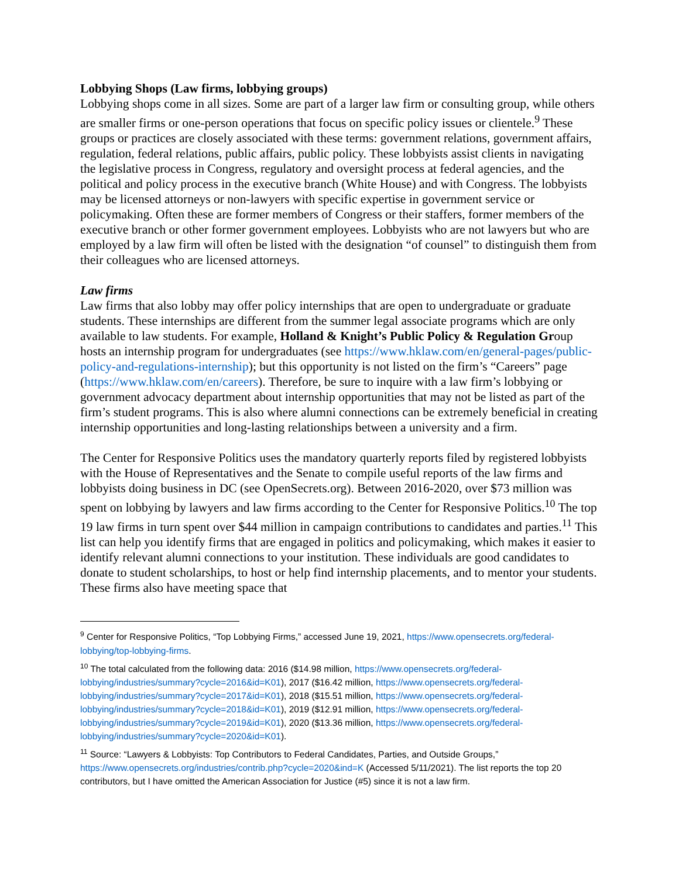Lobbying Shops (Law firms, lobbying groups)
Lobbying shops come in all sizes. Some are part of a larger law firm or consulting group, while others are smaller firms or one-person operations that focus on specific policy issues or clientele.<sup>9</sup> These groups or practices are closely associated with these terms: government relations, government affairs, regulation, federal relations, public affairs, public policy. These lobbyists assist clients in navigating the legislative process in Congress, regulatory and oversight process at federal agencies, and the political and policy process in the executive branch (White House) and with Congress. The lobbyists may be licensed attorneys or non-lawyers with specific expertise in government service or policymaking. Often these are former members of Congress or their staffers, former members of the executive branch or other former government employees. Lobbyists who are not lawyers but who are employed by a law firm will often be listed with the designation “of counsel” to distinguish them from their colleagues who are licensed attorneys.
Law firms
Law firms that also lobby may offer policy internships that are open to undergraduate or graduate students. These internships are different from the summer legal associate programs which are only available to law students. For example, Holland & Knight’s Public Policy & Regulation Group hosts an internship program for undergraduates (see https://www.hklaw.com/en/general-pages/public-policy-and-regulations-internship); but this opportunity is not listed on the firm’s “Careers” page (https://www.hklaw.com/en/careers). Therefore, be sure to inquire with a law firm’s lobbying or government advocacy department about internship opportunities that may not be listed as part of the firm’s student programs. This is also where alumni connections can be extremely beneficial in creating internship opportunities and long-lasting relationships between a university and a firm.
The Center for Responsive Politics uses the mandatory quarterly reports filed by registered lobbyists with the House of Representatives and the Senate to compile useful reports of the law firms and lobbyists doing business in DC (see OpenSecrets.org). Between 2016-2020, over $73 million was spent on lobbying by lawyers and law firms according to the Center for Responsive Politics.<sup>10</sup> The top 19 law firms in turn spent over $44 million in campaign contributions to candidates and parties.<sup>11</sup> This list can help you identify firms that are engaged in politics and policymaking, which makes it easier to identify relevant alumni connections to your institution. These individuals are good candidates to donate to student scholarships, to host or help find internship placements, and to mentor your students. These firms also have meeting space that
<sup>9</sup> Center for Responsive Politics, “Top Lobbying Firms,” accessed June 19, 2021, https://www.opensecrets.org/federal-lobbying/top-lobbying-firms.
<sup>10</sup> The total calculated from the following data: 2016 ($14.98 million, https://www.opensecrets.org/federal-lobbying/industries/summary?cycle=2016&id=K01), 2017 ($16.42 million, https://www.opensecrets.org/federal-lobbying/industries/summary?cycle=2017&id=K01), 2018 ($15.51 million, https://www.opensecrets.org/federal-lobbying/industries/summary?cycle=2018&id=K01), 2019 ($12.91 million, https://www.opensecrets.org/federal-lobbying/industries/summary?cycle=2019&id=K01), 2020 ($13.36 million, https://www.opensecrets.org/federal-lobbying/industries/summary?cycle=2020&id=K01).
<sup>11</sup> Source: “Lawyers & Lobbyists: Top Contributors to Federal Candidates, Parties, and Outside Groups,” https://www.opensecrets.org/industries/contrib.php?cycle=2020&ind=K (Accessed 5/11/2021). The list reports the top 20 contributors, but I have omitted the American Association for Justice (#5) since it is not a law firm.